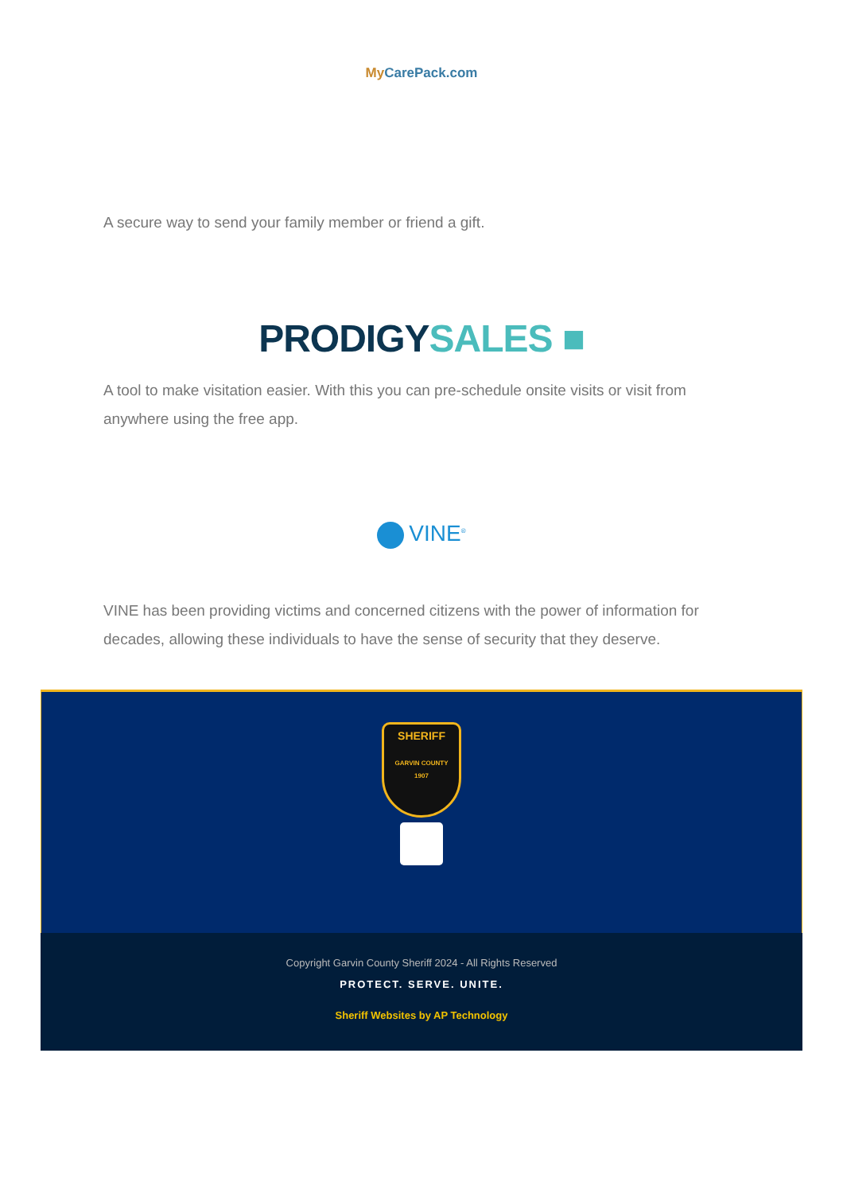My CarePack.com
A secure way to send your family member or friend a gift.
PRODIGY SALES ■
A tool to make visitation easier. With this you can pre-schedule onsite visits or visit from anywhere using the free app.
VINE<sup>®</sup>
VINE has been providing victims and concerned citizens with the power of information for decades, allowing these individuals to have the sense of security that they deserve.
SHERIFF
GARVIN COUNTY
1907
Copyright Garvin County Sheriff 2024 - All Rights Reserved
PROTECT. SERVE. UNITE.
Sheriff Websites by AP Technology